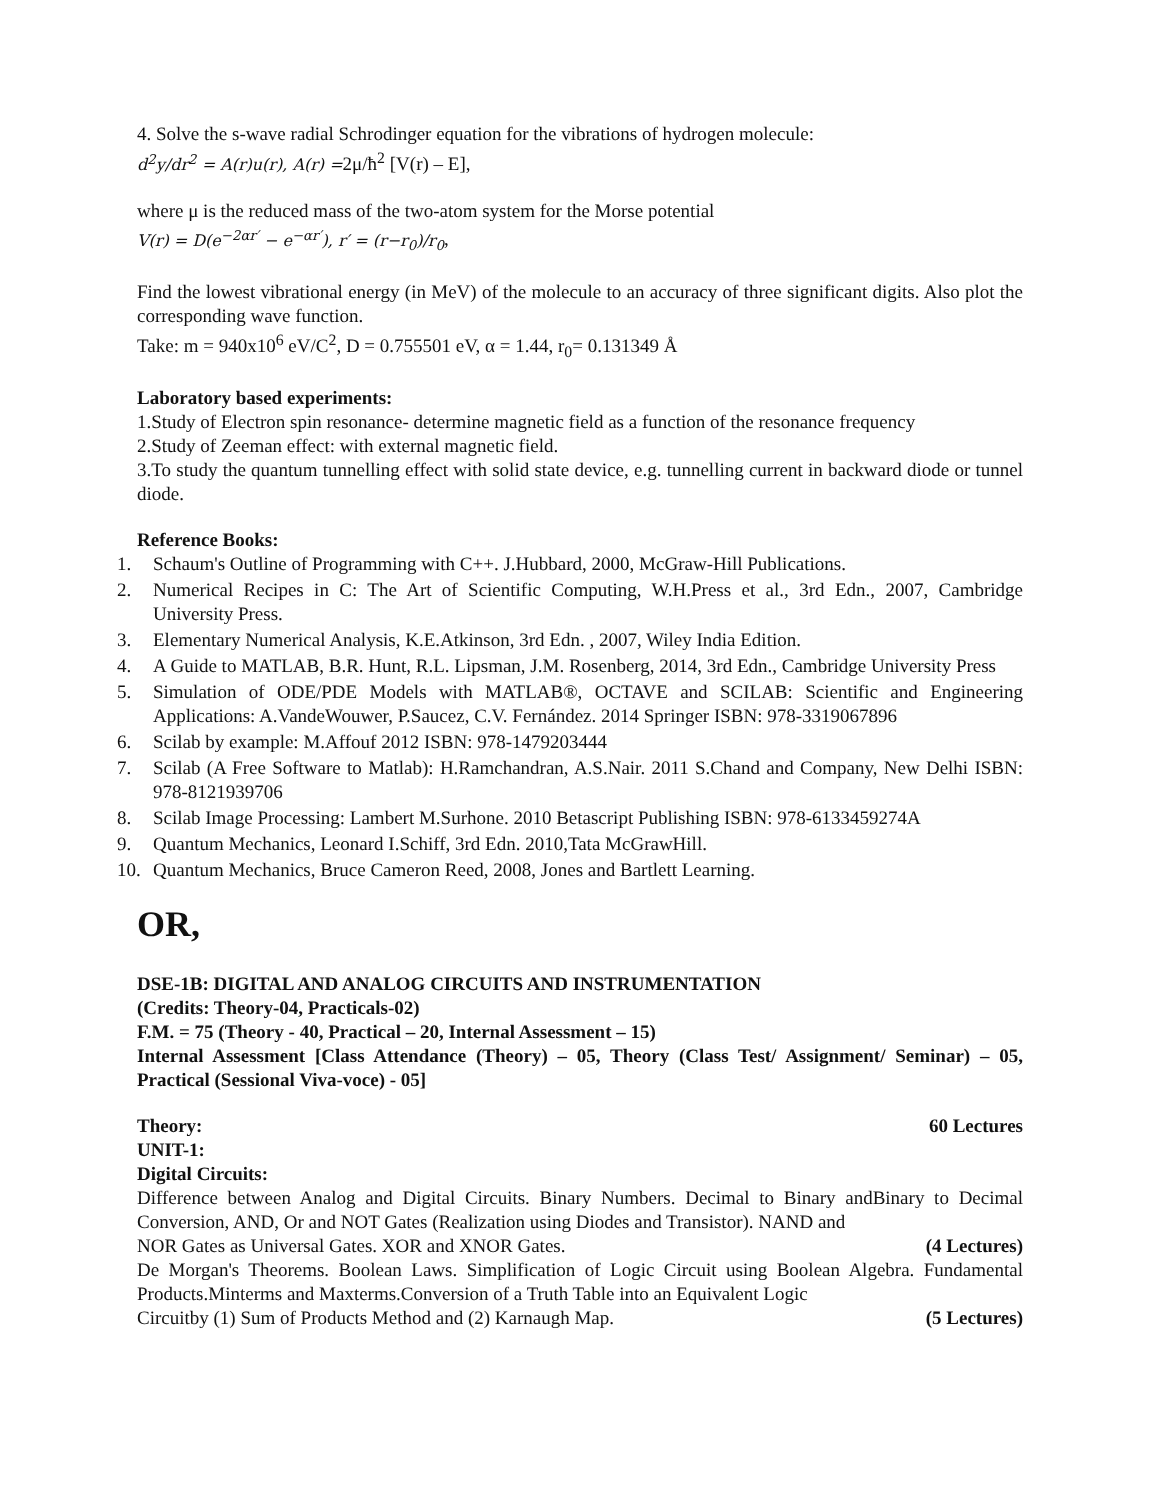4. Solve the s-wave radial Schrodinger equation for the vibrations of hydrogen molecule:
d<sup>2</sup>y/dr<sup>2</sup> = A(r)u(r), A(r) =2μ/ħ<sup>2</sup> [V(r) – E],
where μ is the reduced mass of the two-atom system for the Morse potential
V(r) = D(e<sup>−2αr′</sup> − e<sup>−αr′</sup>), r′ = (r−r<sub>0</sub>)/r<sub>0</sub>,
Find the lowest vibrational energy (in MeV) of the molecule to an accuracy of three significant digits. Also plot the corresponding wave function.
Take: m = 940x10<sup>6</sup> eV/C<sup>2</sup>, D = 0.755501 eV, α = 1.44, r<sub>0</sub>= 0.131349 Å
Laboratory based experiments:
1.Study of Electron spin resonance- determine magnetic field as a function of the resonance frequency
2.Study of Zeeman effect: with external magnetic field.
3.To study the quantum tunnelling effect with solid state device, e.g. tunnelling current in backward diode or tunnel diode.
Reference Books:
1. Schaum's Outline of Programming with C++. J.Hubbard, 2000, McGraw-Hill Publications.
2. Numerical Recipes in C: The Art of Scientific Computing, W.H.Press et al., 3rd Edn., 2007, Cambridge University Press.
3. Elementary Numerical Analysis, K.E.Atkinson, 3rd Edn. , 2007, Wiley India Edition.
4. A Guide to MATLAB, B.R. Hunt, R.L. Lipsman, J.M. Rosenberg, 2014, 3rd Edn., Cambridge University Press
5. Simulation of ODE/PDE Models with MATLAB®, OCTAVE and SCILAB: Scientific and Engineering Applications: A.VandeWouwer, P.Saucez, C.V. Fernández. 2014 Springer ISBN: 978-3319067896
6. Scilab by example: M.Affouf 2012 ISBN: 978-1479203444
7. Scilab (A Free Software to Matlab): H.Ramchandran, A.S.Nair. 2011 S.Chand and Company, New Delhi ISBN: 978-8121939706
8. Scilab Image Processing: Lambert M.Surhone. 2010 Betascript Publishing ISBN: 978-6133459274A
9. Quantum Mechanics, Leonard I.Schiff, 3rd Edn. 2010,Tata McGrawHill.
10. Quantum Mechanics, Bruce Cameron Reed, 2008, Jones and Bartlett Learning.
OR,
DSE-1B: DIGITAL AND ANALOG CIRCUITS AND INSTRUMENTATION
(Credits: Theory-04, Practicals-02)
F.M. = 75 (Theory - 40, Practical – 20, Internal Assessment – 15)
Internal Assessment [Class Attendance (Theory) – 05, Theory (Class Test/ Assignment/ Seminar) – 05, Practical (Sessional Viva-voce) - 05]
Theory: 60 Lectures
UNIT-1:
Digital Circuits:
Difference between Analog and Digital Circuits. Binary Numbers. Decimal to Binary andBinary to Decimal Conversion, AND, Or and NOT Gates (Realization using Diodes and Transistor). NAND and
NOR Gates as Universal Gates. XOR and XNOR Gates. (4 Lectures)
De Morgan's Theorems. Boolean Laws. Simplification of Logic Circuit using Boolean Algebra. Fundamental Products.Minterms and Maxterms.Conversion of a Truth Table into an Equivalent Logic
Circuitby (1) Sum of Products Method and (2) Karnaugh Map. (5 Lectures)